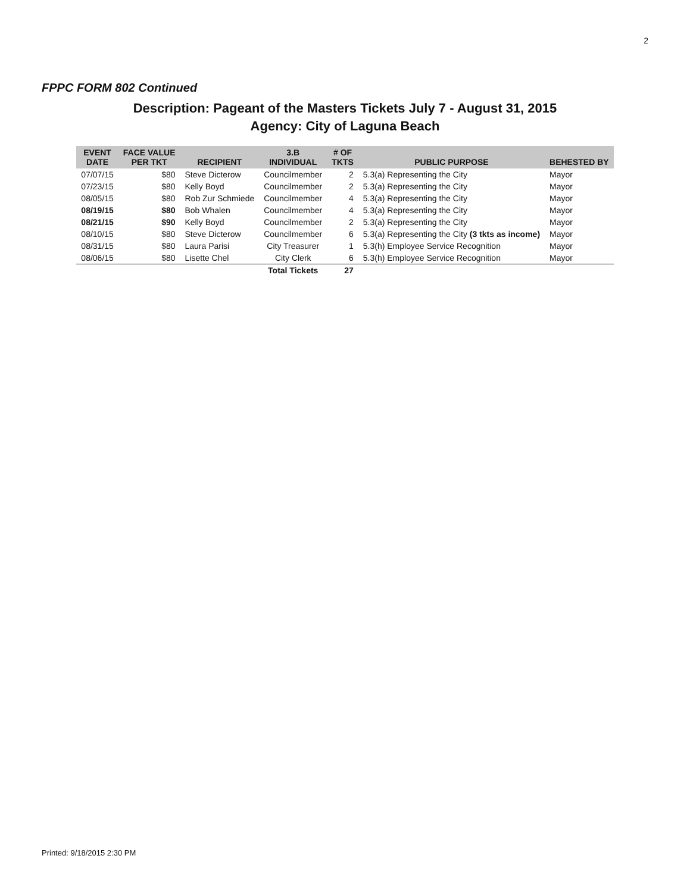2
FPPC FORM 802 Continued
Description: Pageant of the Masters Tickets July 7 - August 31, 2015
Agency: City of Laguna Beach
| EVENT DATE | FACE VALUE PER TKT | RECIPIENT | 3.B INDIVIDUAL | # OF TKTS | PUBLIC PURPOSE | BEHESTED BY |
| --- | --- | --- | --- | --- | --- | --- |
| 07/07/15 | $80 | Steve Dicterow | Councilmember | 2 | 5.3(a) Representing the City | Mayor |
| 07/23/15 | $80 | Kelly Boyd | Councilmember | 2 | 5.3(a) Representing the City | Mayor |
| 08/05/15 | $80 | Rob Zur Schmiede | Councilmember | 4 | 5.3(a) Representing the City | Mayor |
| 08/19/15 | $80 | Bob Whalen | Councilmember | 4 | 5.3(a) Representing the City | Mayor |
| 08/21/15 | $90 | Kelly Boyd | Councilmember | 2 | 5.3(a) Representing the City | Mayor |
| 08/10/15 | $80 | Steve Dicterow | Councilmember | 6 | 5.3(a) Representing the City (3 tkts as income) | Mayor |
| 08/31/15 | $80 | Laura Parisi | City Treasurer | 1 | 5.3(h) Employee Service Recognition | Mayor |
| 08/06/15 | $80 | Lisette Chel | City Clerk | 6 | 5.3(h) Employee Service Recognition | Mayor |
| | | | Total Tickets | 27 | | |
Printed: 9/18/2015 2:30 PM